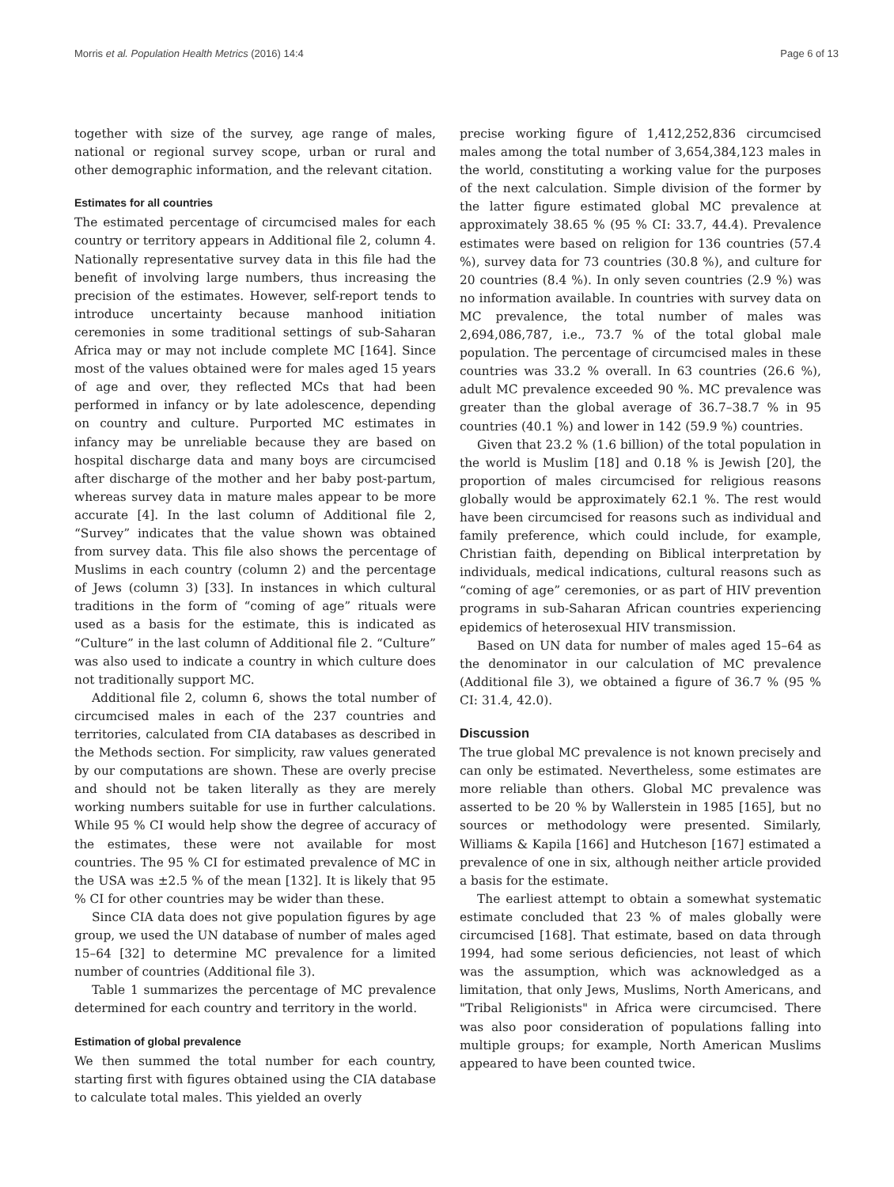Morris et al. Population Health Metrics (2016) 14:4 Page 6 of 13
together with size of the survey, age range of males, national or regional survey scope, urban or rural and other demographic information, and the relevant citation.
Estimates for all countries
The estimated percentage of circumcised males for each country or territory appears in Additional file 2, column 4. Nationally representative survey data in this file had the benefit of involving large numbers, thus increasing the precision of the estimates. However, self-report tends to introduce uncertainty because manhood initiation ceremonies in some traditional settings of sub-Saharan Africa may or may not include complete MC [164]. Since most of the values obtained were for males aged 15 years of age and over, they reflected MCs that had been performed in infancy or by late adolescence, depending on country and culture. Purported MC estimates in infancy may be unreliable because they are based on hospital discharge data and many boys are circumcised after discharge of the mother and her baby post-partum, whereas survey data in mature males appear to be more accurate [4]. In the last column of Additional file 2, “Survey” indicates that the value shown was obtained from survey data. This file also shows the percentage of Muslims in each country (column 2) and the percentage of Jews (column 3) [33]. In instances in which cultural traditions in the form of “coming of age” rituals were used as a basis for the estimate, this is indicated as “Culture” in the last column of Additional file 2. “Culture” was also used to indicate a country in which culture does not traditionally support MC.
Additional file 2, column 6, shows the total number of circumcised males in each of the 237 countries and territories, calculated from CIA databases as described in the Methods section. For simplicity, raw values generated by our computations are shown. These are overly precise and should not be taken literally as they are merely working numbers suitable for use in further calculations. While 95 % CI would help show the degree of accuracy of the estimates, these were not available for most countries. The 95 % CI for estimated prevalence of MC in the USA was ±2.5 % of the mean [132]. It is likely that 95 % CI for other countries may be wider than these.
Since CIA data does not give population figures by age group, we used the UN database of number of males aged 15–64 [32] to determine MC prevalence for a limited number of countries (Additional file 3).
Table 1 summarizes the percentage of MC prevalence determined for each country and territory in the world.
Estimation of global prevalence
We then summed the total number for each country, starting first with figures obtained using the CIA database to calculate total males. This yielded an overly
precise working figure of 1,412,252,836 circumcised males among the total number of 3,654,384,123 males in the world, constituting a working value for the purposes of the next calculation. Simple division of the former by the latter figure estimated global MC prevalence at approximately 38.65 % (95 % CI: 33.7, 44.4). Prevalence estimates were based on religion for 136 countries (57.4 %), survey data for 73 countries (30.8 %), and culture for 20 countries (8.4 %). In only seven countries (2.9 %) was no information available. In countries with survey data on MC prevalence, the total number of males was 2,694,086,787, i.e., 73.7 % of the total global male population. The percentage of circumcised males in these countries was 33.2 % overall. In 63 countries (26.6 %), adult MC prevalence exceeded 90 %. MC prevalence was greater than the global average of 36.7–38.7 % in 95 countries (40.1 %) and lower in 142 (59.9 %) countries.
Given that 23.2 % (1.6 billion) of the total population in the world is Muslim [18] and 0.18 % is Jewish [20], the proportion of males circumcised for religious reasons globally would be approximately 62.1 %. The rest would have been circumcised for reasons such as individual and family preference, which could include, for example, Christian faith, depending on Biblical interpretation by individuals, medical indications, cultural reasons such as “coming of age” ceremonies, or as part of HIV prevention programs in sub-Saharan African countries experiencing epidemics of heterosexual HIV transmission.
Based on UN data for number of males aged 15–64 as the denominator in our calculation of MC prevalence (Additional file 3), we obtained a figure of 36.7 % (95 % CI: 31.4, 42.0).
Discussion
The true global MC prevalence is not known precisely and can only be estimated. Nevertheless, some estimates are more reliable than others. Global MC prevalence was asserted to be 20 % by Wallerstein in 1985 [165], but no sources or methodology were presented. Similarly, Williams & Kapila [166] and Hutcheson [167] estimated a prevalence of one in six, although neither article provided a basis for the estimate.
The earliest attempt to obtain a somewhat systematic estimate concluded that 23 % of males globally were circumcised [168]. That estimate, based on data through 1994, had some serious deficiencies, not least of which was the assumption, which was acknowledged as a limitation, that only Jews, Muslims, North Americans, and "Tribal Religionists" in Africa were circumcised. There was also poor consideration of populations falling into multiple groups; for example, North American Muslims appeared to have been counted twice.